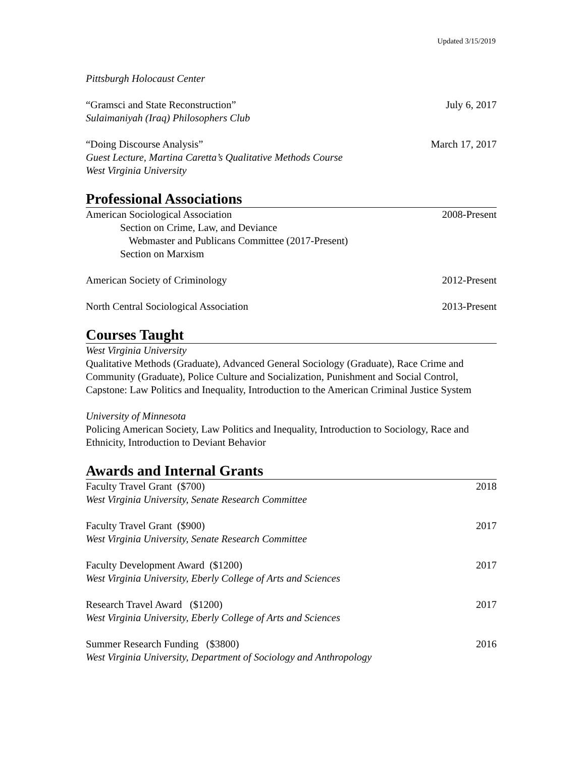Updated 3/15/2019
Pittsburgh Holocaust Center
“Gramsci and State Reconstruction” July 6, 2017
Sulaimaniyah (Iraq) Philosophers Club
“Doing Discourse Analysis” March 17, 2017
Guest Lecture, Martina Caretta’s Qualitative Methods Course
West Virginia University
Professional Associations
American Sociological Association 2008-Present
Section on Crime, Law, and Deviance
Webmaster and Publicans Committee (2017-Present)
Section on Marxism
American Society of Criminology 2012-Present
North Central Sociological Association 2013-Present
Courses Taught
West Virginia University
Qualitative Methods (Graduate), Advanced General Sociology (Graduate), Race Crime and Community (Graduate), Police Culture and Socialization, Punishment and Social Control, Capstone: Law Politics and Inequality, Introduction to the American Criminal Justice System
University of Minnesota
Policing American Society, Law Politics and Inequality, Introduction to Sociology, Race and Ethnicity, Introduction to Deviant Behavior
Awards and Internal Grants
Faculty Travel Grant ($700) 2018
West Virginia University, Senate Research Committee
Faculty Travel Grant ($900) 2017
West Virginia University, Senate Research Committee
Faculty Development Award ($1200) 2017
West Virginia University, Eberly College of Arts and Sciences
Research Travel Award ($1200) 2017
West Virginia University, Eberly College of Arts and Sciences
Summer Research Funding ($3800) 2016
West Virginia University, Department of Sociology and Anthropology